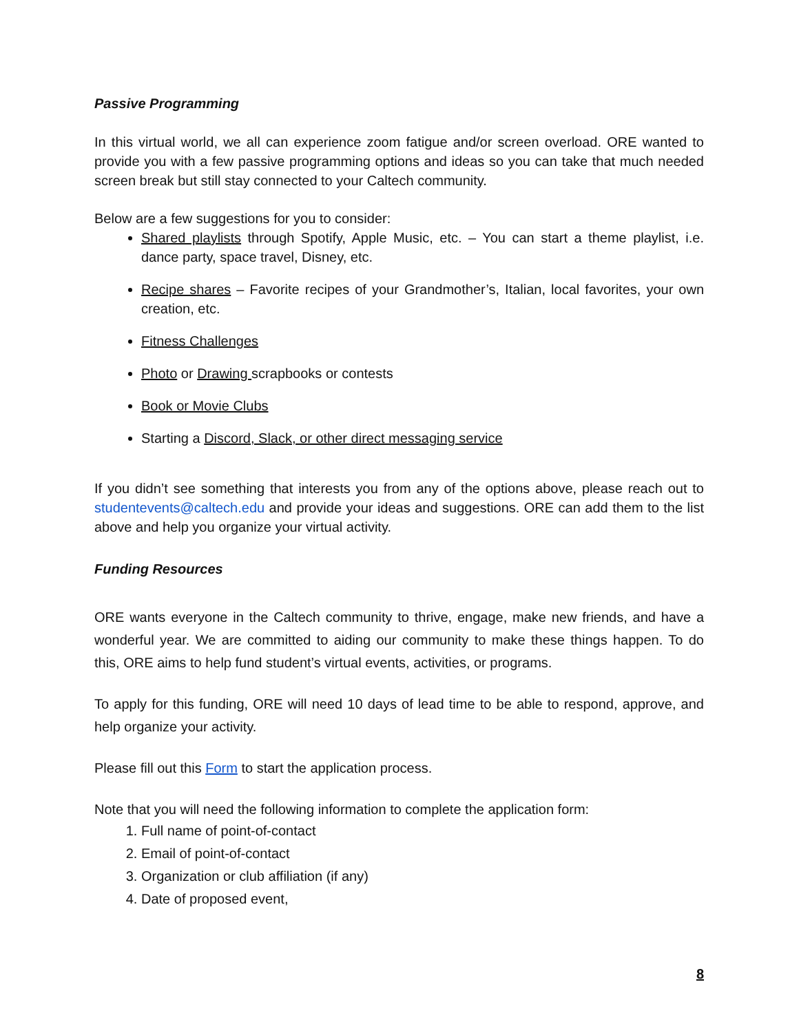Passive Programming
In this virtual world, we all can experience zoom fatigue and/or screen overload. ORE wanted to provide you with a few passive programming options and ideas so you can take that much needed screen break but still stay connected to your Caltech community.
Below are a few suggestions for you to consider:
Shared playlists through Spotify, Apple Music, etc. – You can start a theme playlist, i.e. dance party, space travel, Disney, etc.
Recipe shares – Favorite recipes of your Grandmother’s, Italian, local favorites, your own creation, etc.
Fitness Challenges
Photo or Drawing scrapbooks or contests
Book or Movie Clubs
Starting a Discord, Slack, or other direct messaging service
If you didn’t see something that interests you from any of the options above, please reach out to studentevents@caltech.edu and provide your ideas and suggestions. ORE can add them to the list above and help you organize your virtual activity.
Funding Resources
ORE wants everyone in the Caltech community to thrive, engage, make new friends, and have a wonderful year. We are committed to aiding our community to make these things happen. To do this, ORE aims to help fund student’s virtual events, activities, or programs.
To apply for this funding, ORE will need 10 days of lead time to be able to respond, approve, and help organize your activity.
Please fill out this Form to start the application process.
Note that you will need the following information to complete the application form:
1. Full name of point-of-contact
2. Email of point-of-contact
3. Organization or club affiliation (if any)
4. Date of proposed event,
8